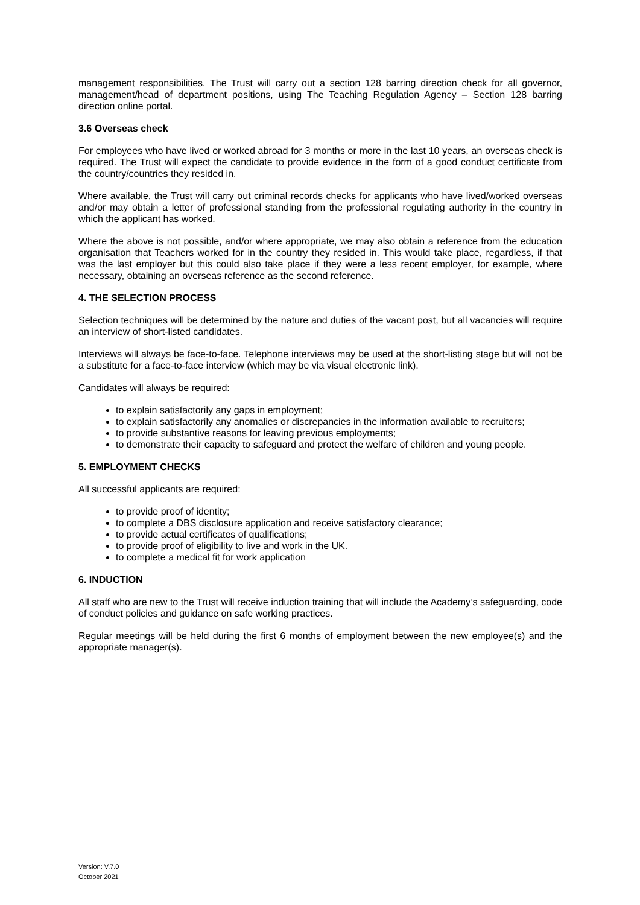management responsibilities. The Trust will carry out a section 128 barring direction check for all governor, management/head of department positions, using The Teaching Regulation Agency – Section 128 barring direction online portal.
3.6 Overseas check
For employees who have lived or worked abroad for 3 months or more in the last 10 years, an overseas check is required. The Trust will expect the candidate to provide evidence in the form of a good conduct certificate from the country/countries they resided in.
Where available, the Trust will carry out criminal records checks for applicants who have lived/worked overseas and/or may obtain a letter of professional standing from the professional regulating authority in the country in which the applicant has worked.
Where the above is not possible, and/or where appropriate, we may also obtain a reference from the education organisation that Teachers worked for in the country they resided in. This would take place, regardless, if that was the last employer but this could also take place if they were a less recent employer, for example, where necessary, obtaining an overseas reference as the second reference.
4. THE SELECTION PROCESS
Selection techniques will be determined by the nature and duties of the vacant post, but all vacancies will require an interview of short-listed candidates.
Interviews will always be face-to-face. Telephone interviews may be used at the short-listing stage but will not be a substitute for a face-to-face interview (which may be via visual electronic link).
Candidates will always be required:
to explain satisfactorily any gaps in employment;
to explain satisfactorily any anomalies or discrepancies in the information available to recruiters;
to provide substantive reasons for leaving previous employments;
to demonstrate their capacity to safeguard and protect the welfare of children and young people.
5. EMPLOYMENT CHECKS
All successful applicants are required:
to provide proof of identity;
to complete a DBS disclosure application and receive satisfactory clearance;
to provide actual certificates of qualifications;
to provide proof of eligibility to live and work in the UK.
to complete a medical fit for work application
6. INDUCTION
All staff who are new to the Trust will receive induction training that will include the Academy’s safeguarding, code of conduct policies and guidance on safe working practices.
Regular meetings will be held during the first 6 months of employment between the new employee(s) and the appropriate manager(s).
Version: V.7.0
October 2021